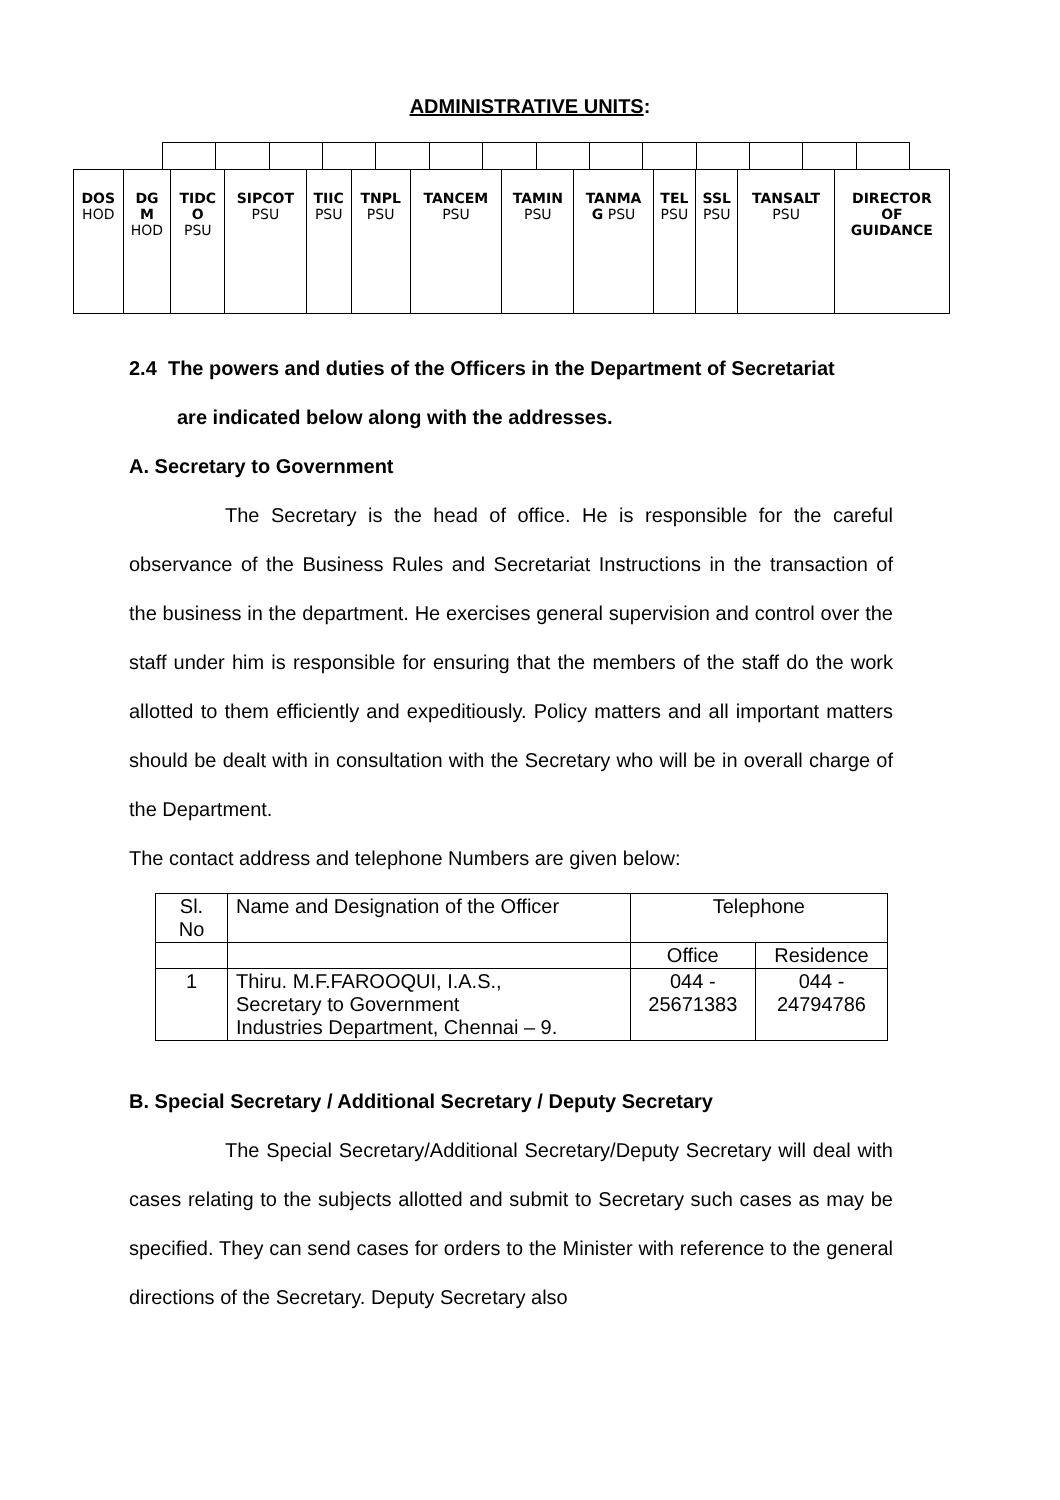ADMINISTRATIVE UNITS:
| DOS HOD | DG M HOD | TIDC O PSU | SIPCOT PSU | TIIC PSU | TNPL PSU | TANCEM PSU | TAMIN PSU | TANMA G PSU | TEL PSU | SSL PSU | TANSALT PSU | DIRECTOR OF GUIDANCE |
2.4 The powers and duties of the Officers in the Department of Secretariat
are indicated below along with the addresses.
A. Secretary to Government
The Secretary is the head of office. He is responsible for the careful observance of the Business Rules and Secretariat Instructions in the transaction of the business in the department. He exercises general supervision and control over the staff under him is responsible for ensuring that the members of the staff do the work allotted to them efficiently and expeditiously. Policy matters and all important matters should be dealt with in consultation with the Secretary who will be in overall charge of the Department.
The contact address and telephone Numbers are given below:
| Sl. No | Name and Designation of the Officer | Telephone | |
| | | Office | Residence |
| 1 | Thiru. M.F.FAROOQUI, I.A.S., Secretary to Government Industries Department, Chennai – 9. | 044 - 25671383 | 044 - 24794786 |
B. Special Secretary / Additional Secretary / Deputy Secretary
The Special Secretary/Additional Secretary/Deputy Secretary will deal with cases relating to the subjects allotted and submit to Secretary such cases as may be specified. They can send cases for orders to the Minister with reference to the general directions of the Secretary. Deputy Secretary also